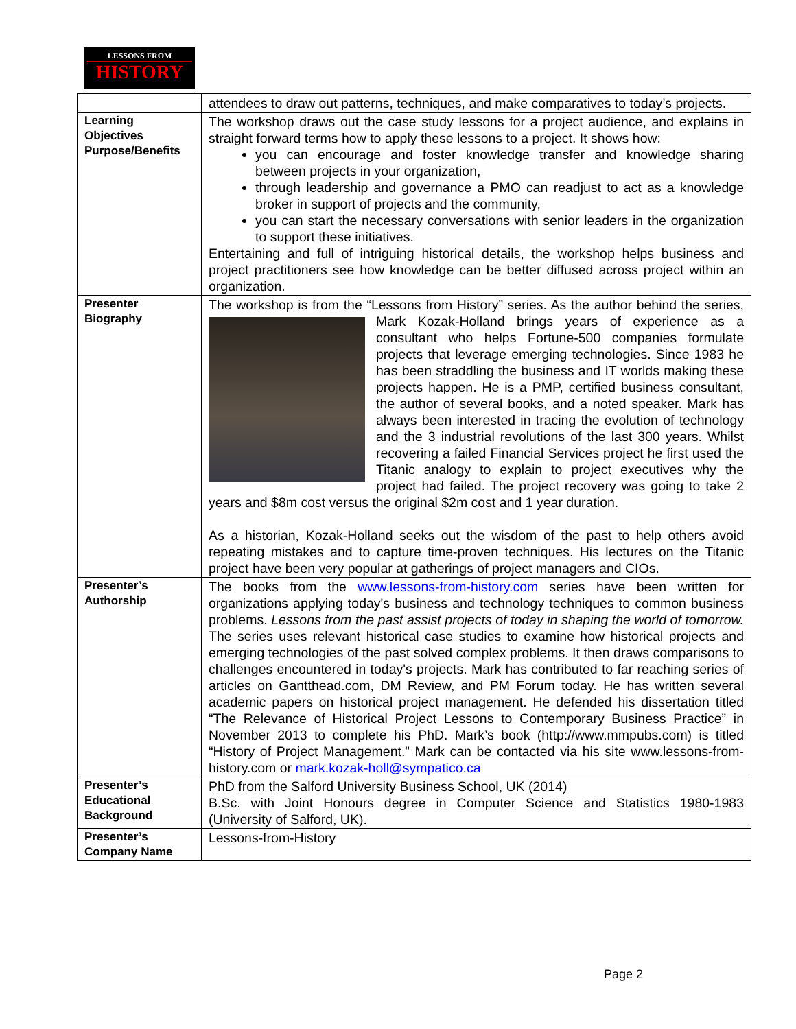LESSONS FROM
HISTORY
| | attendees to draw out patterns, techniques, and make comparatives to today’s projects. |
| Learning Objectives Purpose/Benefits | The workshop draws out the case study lessons for a project audience, and explains in straight forward terms how to apply these lessons to a project. It shows how: you can encourage and foster knowledge transfer and knowledge sharing between projects in your organization, through leadership and governance a PMO can readjust to act as a knowledge broker in support of projects and the community, you can start the necessary conversations with senior leaders in the organization to support these initiatives. Entertaining and full of intriguing historical details, the workshop helps business and project practitioners see how knowledge can be better diffused across project within an organization. |
| Presenter Biography | The workshop is from the “Lessons from History” series. As the author behind the series, Mark Kozak-Holland brings years of experience as a consultant who helps Fortune-500 companies formulate projects that leverage emerging technologies. Since 1983 he has been straddling the business and IT worlds making these projects happen. He is a PMP, certified business consultant, the author of several books, and a noted speaker. Mark has always been interested in tracing the evolution of technology and the 3 industrial revolutions of the last 300 years. Whilst recovering a failed Financial Services project he first used the Titanic analogy to explain to project executives why the project had failed. The project recovery was going to take 2 years and $8m cost versus the original $2m cost and 1 year duration. As a historian, Kozak-Holland seeks out the wisdom of the past to help others avoid repeating mistakes and to capture time-proven techniques. His lectures on the Titanic project have been very popular at gatherings of project managers and CIOs. |
| Presenter’s Authorship | The books from the www.lessons-from-history.com series have been written for organizations applying today's business and technology techniques to common business problems. Lessons from the past assist projects of today in shaping the world of tomorrow. The series uses relevant historical case studies to examine how historical projects and emerging technologies of the past solved complex problems. It then draws comparisons to challenges encountered in today's projects. Mark has contributed to far reaching series of articles on Gantthead.com, DM Review, and PM Forum today. He has written several academic papers on historical project management. He defended his dissertation titled “The Relevance of Historical Project Lessons to Contemporary Business Practice” in November 2013 to complete his PhD. Mark’s book (http://www.mmpubs.com) is titled “History of Project Management.” Mark can be contacted via his site www.lessons-from-history.com or mark.kozak-holl@sympatico.ca |
| Presenter’s Educational Background | PhD from the Salford University Business School, UK (2014) B.Sc. with Joint Honours degree in Computer Science and Statistics 1980-1983 (University of Salford, UK). |
| Presenter’s Company Name | Lessons-from-History |
Page 2